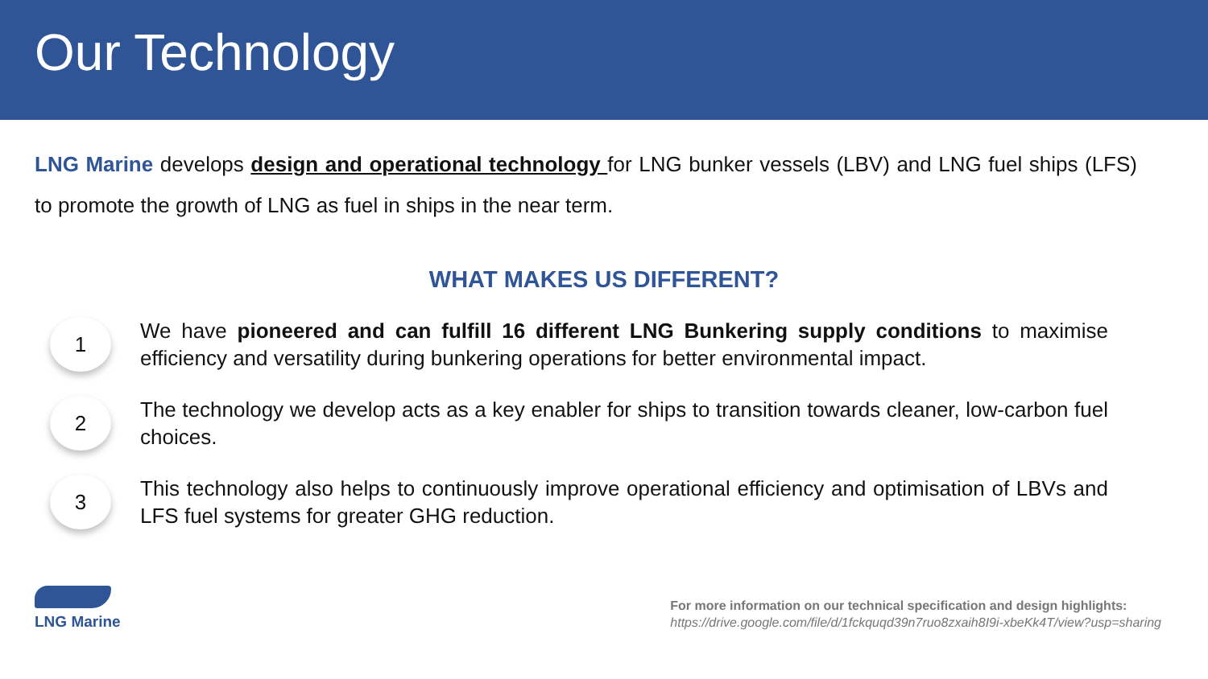Our Technology
LNG Marine develops design and operational technology for LNG bunker vessels (LBV) and LNG fuel ships (LFS) to promote the growth of LNG as fuel in ships in the near term.
WHAT MAKES US DIFFERENT?
1
We have pioneered and can fulfill 16 different LNG Bunkering supply conditions to maximise efficiency and versatility during bunkering operations for better environmental impact.
2
The technology we develop acts as a key enabler for ships to transition towards cleaner, low-carbon fuel choices.
3
This technology also helps to continuously improve operational efficiency and optimisation of LBVs and LFS fuel systems for greater GHG reduction.
LNG Marine
For more information on our technical specification and design highlights:
https://drive.google.com/file/d/1fckquqd39n7ruo8zxaih8I9i-xbeKk4T/view?usp=sharing